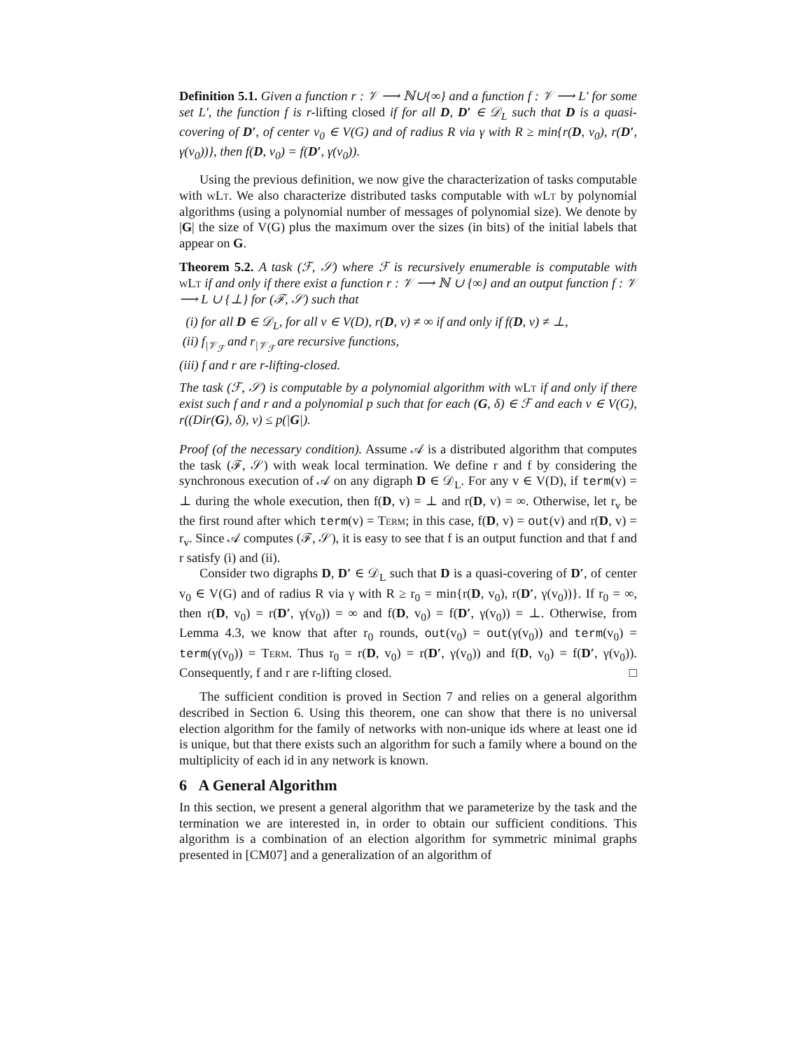Definition 5.1. Given a function r : 𝒱 ⟶ ℕ∪{∞} and a function f : 𝒱 ⟶ L′ for some set L′, the function f is r-lifting closed if for all D, D′ ∈ 𝒟<sub>L</sub> such that D is a quasi-covering of D′, of center v<sub>0</sub> ∈ V(G) and of radius R via γ with R ≥ min{r(D, v<sub>0</sub>), r(D′, γ(v<sub>0</sub>))}, then f(D, v<sub>0</sub>) = f(D′, γ(v<sub>0</sub>)).
Using the previous definition, we now give the characterization of tasks computable with wLt. We also characterize distributed tasks computable with wLt by polynomial algorithms (using a polynomial number of messages of polynomial size). We denote by |G| the size of V(G) plus the maximum over the sizes (in bits) of the initial labels that appear on G.
Theorem 5.2. A task (ℱ, 𝒮) where ℱ is recursively enumerable is computable with wLt if and only if there exist a function r : 𝒱 ⟶ ℕ ∪ {∞} and an output function f : 𝒱 ⟶ L ∪ {⊥} for (ℱ, 𝒮) such that
(i) for all D ∈ 𝒟<sub>L</sub>, for all v ∈ V(D), r(D, v) ≠ ∞ if and only if f(D, v) ≠ ⊥,
(ii) f<sub>|𝒱<sub>ℱ</sub></sub> and r<sub>|𝒱<sub>ℱ</sub></sub> are recursive functions,
(iii) f and r are r-lifting-closed.
The task (ℱ, 𝒮) is computable by a polynomial algorithm with wLt if and only if there exist such f and r and a polynomial p such that for each (G, δ) ∈ ℱ and each v ∈ V(G), r((Dir(G), δ), v) ≤ p(|G|).
Proof (of the necessary condition). Assume 𝒜 is a distributed algorithm that computes the task (ℱ, 𝒮) with weak local termination. We define r and f by considering the synchronous execution of 𝒜 on any digraph D ∈ 𝒟<sub>L</sub>. For any v ∈ V(D), if term(v) = ⊥ during the whole execution, then f(D, v) = ⊥ and r(D, v) = ∞. Otherwise, let r<sub>v</sub> be the first round after which term(v) = Term; in this case, f(D, v) = out(v) and r(D, v) = r<sub>v</sub>. Since 𝒜 computes (ℱ, 𝒮), it is easy to see that f is an output function and that f and r satisfy (i) and (ii).
Consider two digraphs D, D′ ∈ 𝒟<sub>L</sub> such that D is a quasi-covering of D′, of center v<sub>0</sub> ∈ V(G) and of radius R via γ with R ≥ r<sub>0</sub> = min{r(D, v<sub>0</sub>), r(D′, γ(v<sub>0</sub>))}. If r<sub>0</sub> = ∞, then r(D, v<sub>0</sub>) = r(D′, γ(v<sub>0</sub>)) = ∞ and f(D, v<sub>0</sub>) = f(D′, γ(v<sub>0</sub>)) = ⊥. Otherwise, from Lemma 4.3, we know that after r<sub>0</sub> rounds, out(v<sub>0</sub>) = out(γ(v<sub>0</sub>)) and term(v<sub>0</sub>) = term(γ(v<sub>0</sub>)) = Term. Thus r<sub>0</sub> = r(D, v<sub>0</sub>) = r(D′, γ(v<sub>0</sub>)) and f(D, v<sub>0</sub>) = f(D′, γ(v<sub>0</sub>)). Consequently, f and r are r-lifting closed. □
The sufficient condition is proved in Section 7 and relies on a general algorithm described in Section 6. Using this theorem, one can show that there is no universal election algorithm for the family of networks with non-unique ids where at least one id is unique, but that there exists such an algorithm for such a family where a bound on the multiplicity of each id in any network is known.
6 A General Algorithm
In this section, we present a general algorithm that we parameterize by the task and the termination we are interested in, in order to obtain our sufficient conditions. This algorithm is a combination of an election algorithm for symmetric minimal graphs presented in [CM07] and a generalization of an algorithm of